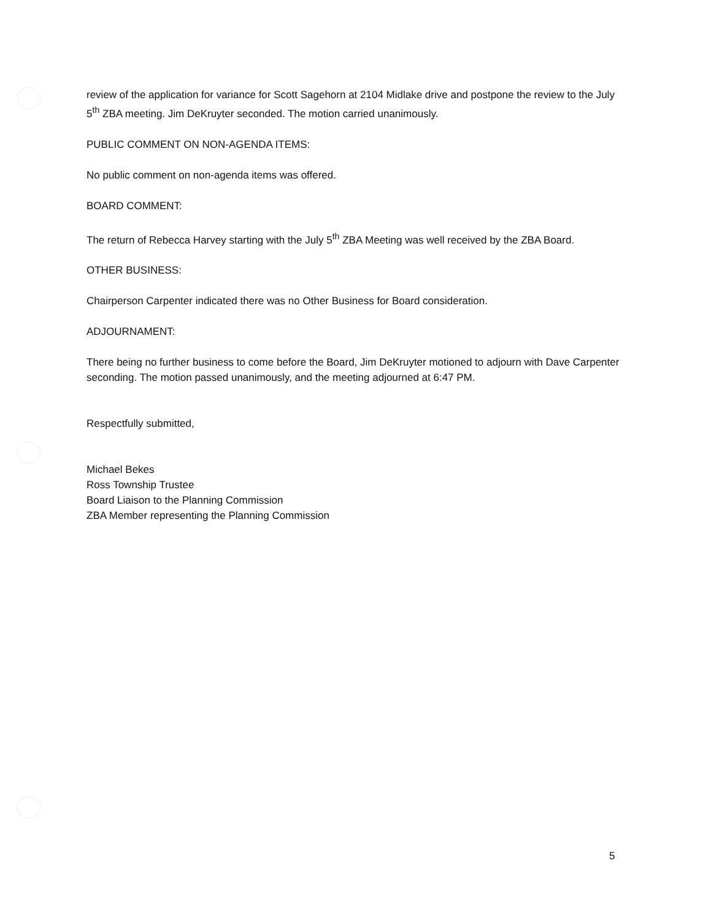review of the application for variance for Scott Sagehorn at 2104 Midlake drive and postpone the review to the July 5<sup>th</sup> ZBA meeting. Jim DeKruyter seconded. The motion carried unanimously.
PUBLIC COMMENT ON NON-AGENDA ITEMS:
No public comment on non-agenda items was offered.
BOARD COMMENT:
The return of Rebecca Harvey starting with the July 5<sup>th</sup> ZBA Meeting was well received by the ZBA Board.
OTHER BUSINESS:
Chairperson Carpenter indicated there was no Other Business for Board consideration.
ADJOURNAMENT:
There being no further business to come before the Board, Jim DeKruyter motioned to adjourn with Dave Carpenter seconding. The motion passed unanimously, and the meeting adjourned at 6:47 PM.
Respectfully submitted,
Michael Bekes
Ross Township Trustee
Board Liaison to the Planning Commission
ZBA Member representing the Planning Commission
5